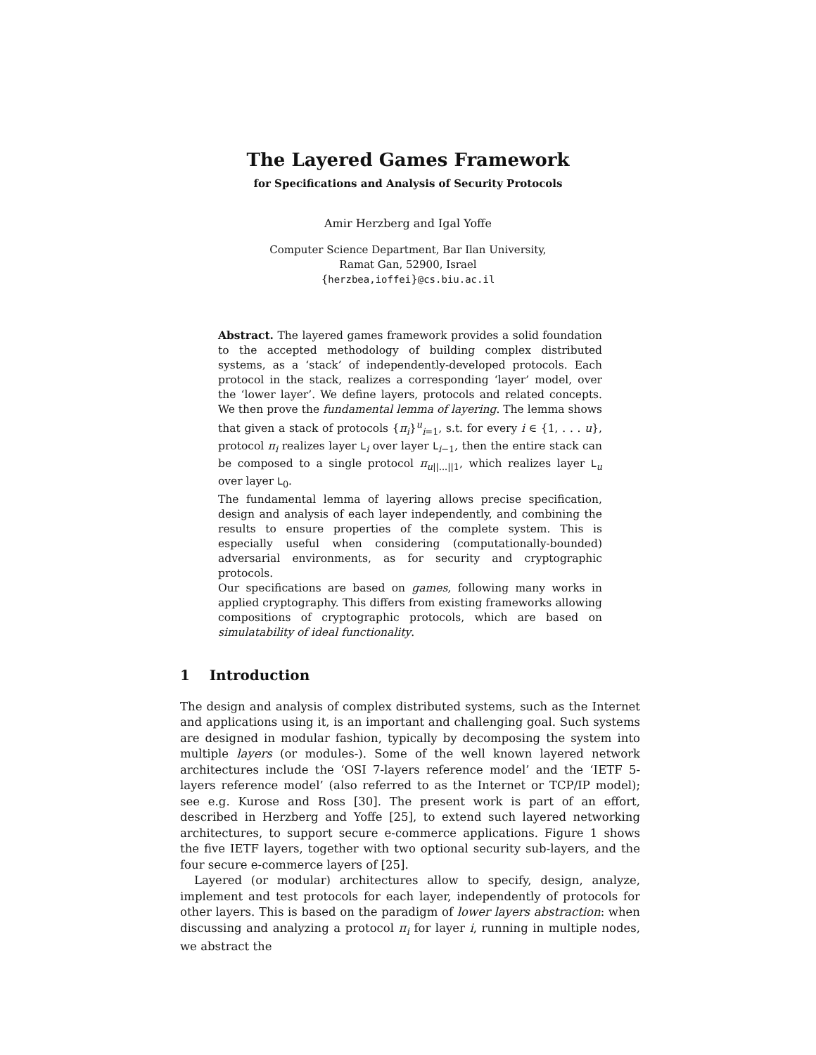The Layered Games Framework
for Specifications and Analysis of Security Protocols
Amir Herzberg and Igal Yoffe
Computer Science Department, Bar Ilan University,
Ramat Gan, 52900, Israel
{herzbea,ioffei}@cs.biu.ac.il
Abstract. The layered games framework provides a solid foundation to the accepted methodology of building complex distributed systems, as a ‘stack’ of independently-developed protocols. Each protocol in the stack, realizes a corresponding ‘layer’ model, over the ‘lower layer’. We define layers, protocols and related concepts. We then prove the fundamental lemma of layering. The lemma shows that given a stack of protocols {π<sub>i</sub>}<sup>u</sup><sub>i=1</sub>, s.t. for every i ∈ {1, . . . u}, protocol π<sub>i</sub> realizes layer L<sub>i</sub> over layer L<sub>i−1</sub>, then the entire stack can be composed to a single protocol π<sub>u||...||1</sub>, which realizes layer L<sub>u</sub> over layer L<sub>0</sub>.
The fundamental lemma of layering allows precise specification, design and analysis of each layer independently, and combining the results to ensure properties of the complete system. This is especially useful when considering (computationally-bounded) adversarial environments, as for security and cryptographic protocols.
Our specifications are based on games, following many works in applied cryptography. This differs from existing frameworks allowing compositions of cryptographic protocols, which are based on simulatability of ideal functionality.
1 Introduction
The design and analysis of complex distributed systems, such as the Internet and applications using it, is an important and challenging goal. Such systems are designed in modular fashion, typically by decomposing the system into multiple layers (or modules-). Some of the well known layered network architectures include the ‘OSI 7-layers reference model’ and the ‘IETF 5-layers reference model’ (also referred to as the Internet or TCP/IP model); see e.g. Kurose and Ross [30]. The present work is part of an effort, described in Herzberg and Yoffe [25], to extend such layered networking architectures, to support secure e-commerce applications. Figure 1 shows the five IETF layers, together with two optional security sub-layers, and the four secure e-commerce layers of [25].
Layered (or modular) architectures allow to specify, design, analyze, implement and test protocols for each layer, independently of protocols for other layers. This is based on the paradigm of lower layers abstraction: when discussing and analyzing a protocol π<sub>i</sub> for layer i, running in multiple nodes, we abstract the